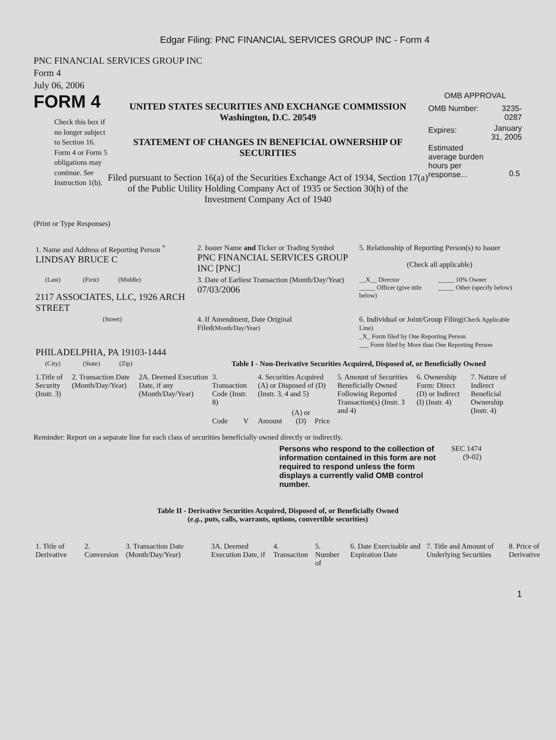Edgar Filing: PNC FINANCIAL SERVICES GROUP INC - Form 4
PNC FINANCIAL SERVICES GROUP INC
Form 4
July 06, 2006
FORM 4
Check this box if no longer subject to Section 16. Form 4 or Form 5 obligations may continue. See Instruction 1(b).
UNITED STATES SECURITIES AND EXCHANGE COMMISSION
Washington, D.C. 20549
STATEMENT OF CHANGES IN BENEFICIAL OWNERSHIP OF SECURITIES
Filed pursuant to Section 16(a) of the Securities Exchange Act of 1934, Section 17(a) of the Public Utility Holding Company Act of 1935 or Section 30(h) of the Investment Company Act of 1940
OMB APPROVAL
| OMB Number: | 3235-0287 |
| Expires: | January 31, 2005 |
| Estimated average burden hours per response... | 0.5 |
(Print or Type Responses)
| 1. Name and Address of Reporting Person <sup>*</sup> LINDSAY BRUCE C | 2. Issuer Name and Ticker or Trading Symbol PNC FINANCIAL SERVICES GROUP INC [PNC] | 5. Relationship of Reporting Person(s) to Issuer (Check all applicable) |
| (Last) (First) (Middle) 2117 ASSOCIATES, LLC, 1926 ARCH STREET | 3. Date of Earliest Transaction (Month/Day/Year) 07/03/2006 | / __X__ Director / _____ 10% Owner / / _____ Officer (give title below) / _____ Other (specify below) / |
| (Street) PHILADELPHIA, PA 19103-1444 | 4. If Amendment, Date Original Filed (Month/Day/Year) | 6. Individual or Joint/Group Filing (Check Applicable Line) _X_ Form filed by One Reporting Person ___ Form filed by More than One Reporting Person |
| (City) (State) (Zip) | Table I - Non-Derivative Securities Acquired, Disposed of, or Beneficially Owned | |
| 1.Title of Security (Instr. 3) | 2. Transaction Date (Month/Day/Year) | 2A. Deemed Execution Date, if any (Month/Day/Year) | 3. Transaction Code (Instr. 8) | | 4. Securities Acquired (A) or Disposed of (D) (Instr. 3, 4 and 5) | | | 5. Amount of Securities Beneficially Owned Following Reported Transaction(s) (Instr. 3 and 4) | 6. Ownership Form: Direct (D) or Indirect (I) (Instr. 4) | 7. Nature of Indirect Beneficial Ownership (Instr. 4) |
| --- | --- | --- | --- | --- | --- | --- | --- | --- | --- | --- |
| | | | Code | V | Amount | (A) or (D) | Price | | | |
Reminder: Report on a separate line for each class of securities beneficially owned directly or indirectly.
Persons who respond to the collection of information contained in this form are not required to respond unless the form displays a currently valid OMB control number.
SEC 1474 (9-02)
Table II - Derivative Securities Acquired, Disposed of, or Beneficially Owned
(e.g., puts, calls, warrants, options, convertible securities)
| 1. Title of Derivative | 2. Conversion | 3. Transaction Date (Month/Day/Year) | 3A. Deemed Execution Date, if | 4. Transaction | 5. Number of | 6. Date Exercisable and Expiration Date | 7. Title and Amount of Underlying Securities | 8. Price of Derivative |
| --- | --- | --- | --- | --- | --- | --- | --- | --- |
1